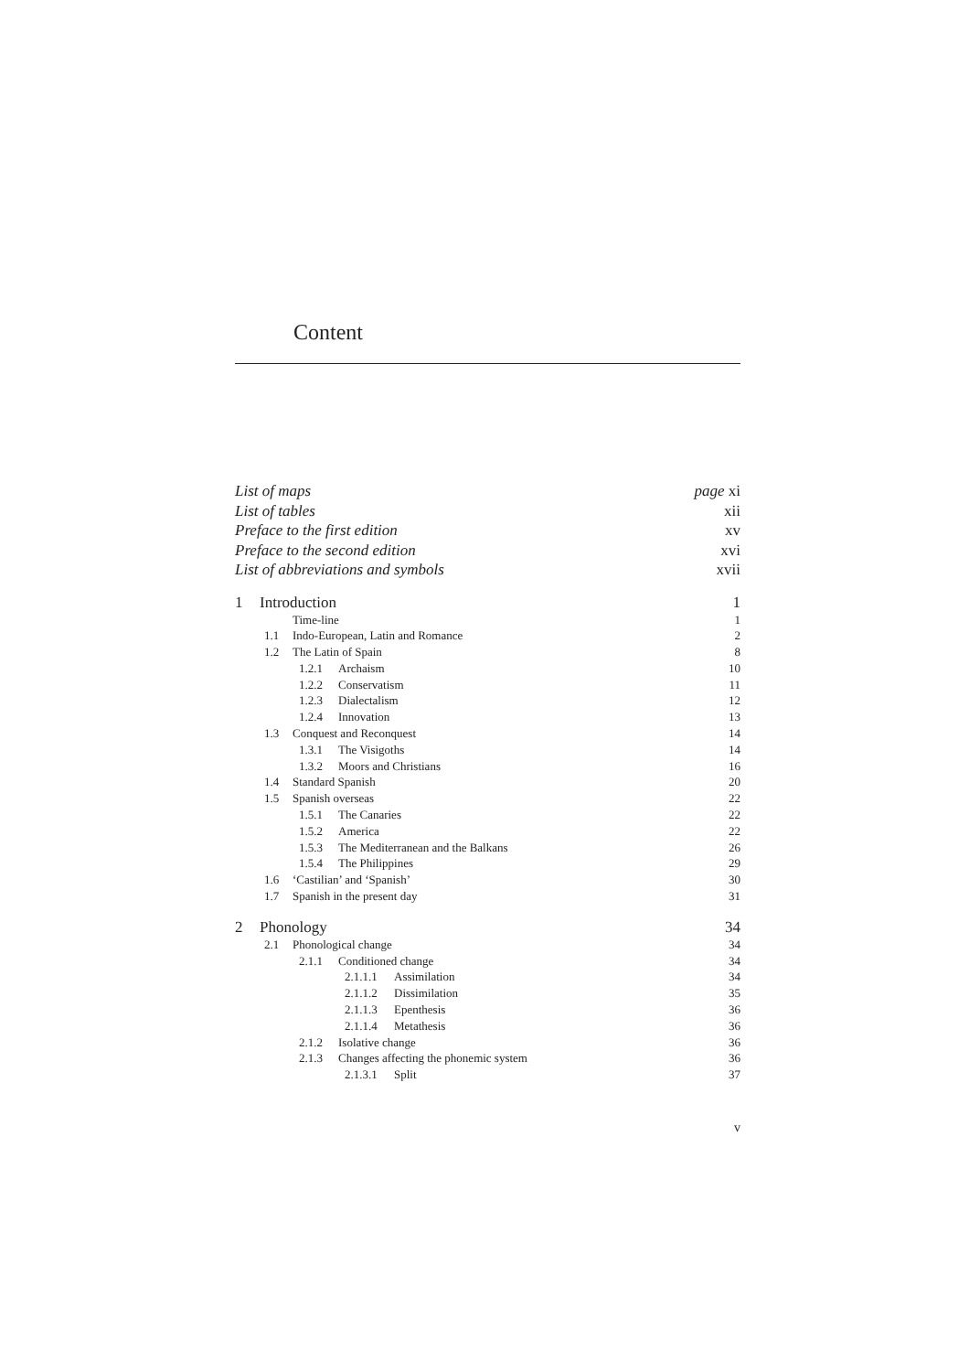Content
List of maps page xi
List of tables xii
Preface to the first edition xv
Preface to the second edition xvi
List of abbreviations and symbols xvii
1 Introduction 1
Time-line 1
1.1 Indo-European, Latin and Romance 2
1.2 The Latin of Spain 8
1.2.1 Archaism 10
1.2.2 Conservatism 11
1.2.3 Dialectalism 12
1.2.4 Innovation 13
1.3 Conquest and Reconquest 14
1.3.1 The Visigoths 14
1.3.2 Moors and Christians 16
1.4 Standard Spanish 20
1.5 Spanish overseas 22
1.5.1 The Canaries 22
1.5.2 America 22
1.5.3 The Mediterranean and the Balkans 26
1.5.4 The Philippines 29
1.6 ‘Castilian’ and ‘Spanish’ 30
1.7 Spanish in the present day 31
2 Phonology 34
2.1 Phonological change 34
2.1.1 Conditioned change 34
2.1.1.1 Assimilation 34
2.1.1.2 Dissimilation 35
2.1.1.3 Epenthesis 36
2.1.1.4 Metathesis 36
2.1.2 Isolative change 36
2.1.3 Changes affecting the phonemic system 36
2.1.3.1 Split 37
v